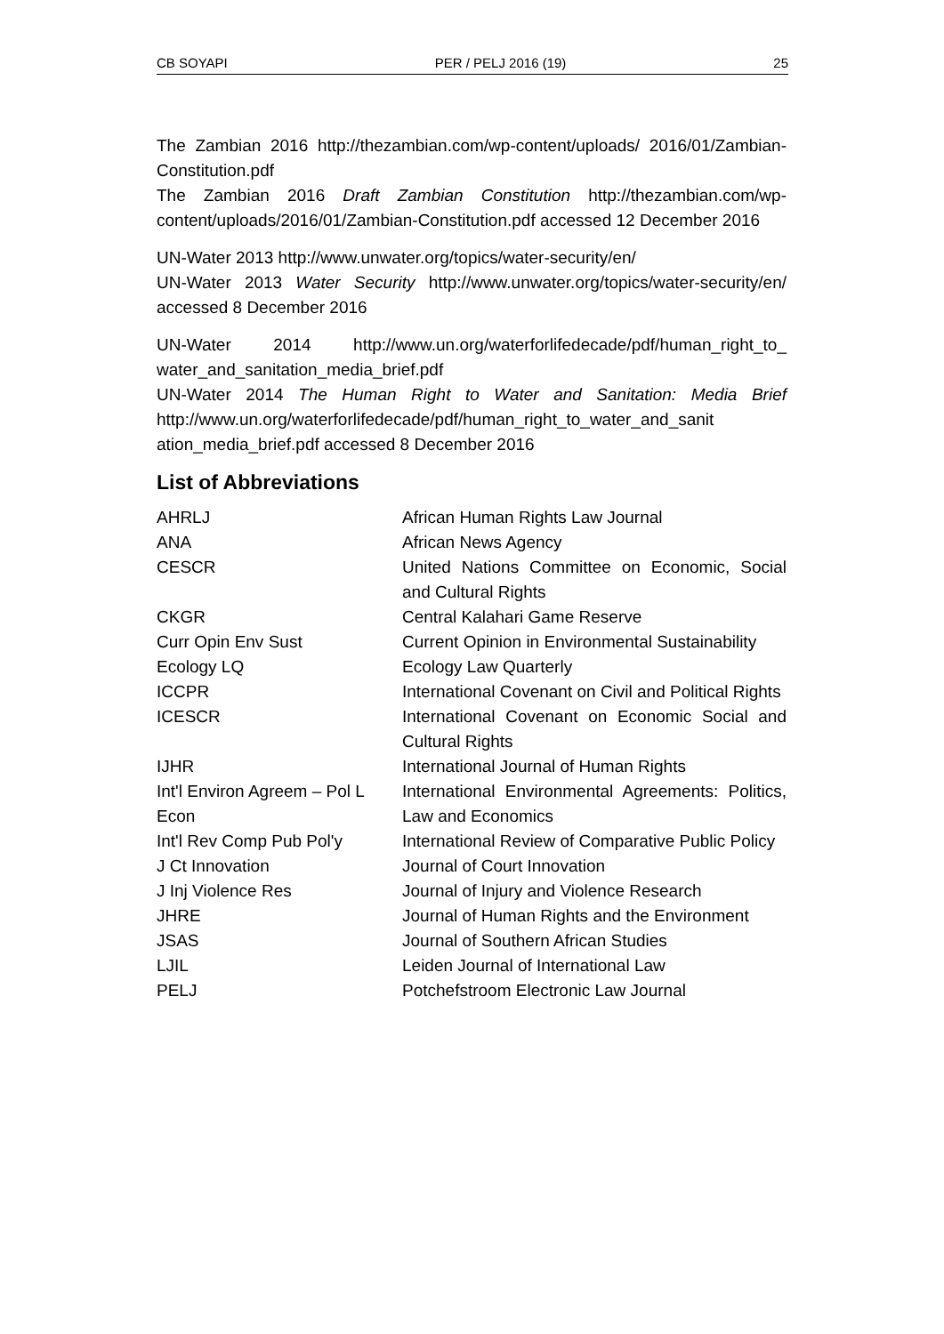CB SOYAPI PER / PELJ 2016 (19) 25
The Zambian 2016 http://thezambian.com/wp-content/uploads/ 2016/01/Zambian-Constitution.pdf
The Zambian 2016 Draft Zambian Constitution http://thezambian.com/wp-content/uploads/2016/01/Zambian-Constitution.pdf accessed 12 December 2016
UN-Water 2013 http://www.unwater.org/topics/water-security/en/
UN-Water 2013 Water Security http://www.unwater.org/topics/water-security/en/ accessed 8 December 2016
UN-Water 2014 http://www.un.org/waterforlifedecade/pdf/human_right_to_ water_and_sanitation_media_brief.pdf
UN-Water 2014 The Human Right to Water and Sanitation: Media Brief http://www.un.org/waterforlifedecade/pdf/human_right_to_water_and_sanit ation_media_brief.pdf accessed 8 December 2016
List of Abbreviations
| AHRLJ | African Human Rights Law Journal |
| ANA | African News Agency |
| CESCR | United Nations Committee on Economic, Social and Cultural Rights |
| CKGR | Central Kalahari Game Reserve |
| Curr Opin Env Sust | Current Opinion in Environmental Sustainability |
| Ecology LQ | Ecology Law Quarterly |
| ICCPR | International Covenant on Civil and Political Rights |
| ICESCR | International Covenant on Economic Social and Cultural Rights |
| IJHR | International Journal of Human Rights |
| Int'l Environ Agreem – Pol L Econ | International Environmental Agreements: Politics, Law and Economics |
| Int'l Rev Comp Pub Pol'y | International Review of Comparative Public Policy |
| J Ct Innovation | Journal of Court Innovation |
| J Inj Violence Res | Journal of Injury and Violence Research |
| JHRE | Journal of Human Rights and the Environment |
| JSAS | Journal of Southern African Studies |
| LJIL | Leiden Journal of International Law |
| PELJ | Potchefstroom Electronic Law Journal |